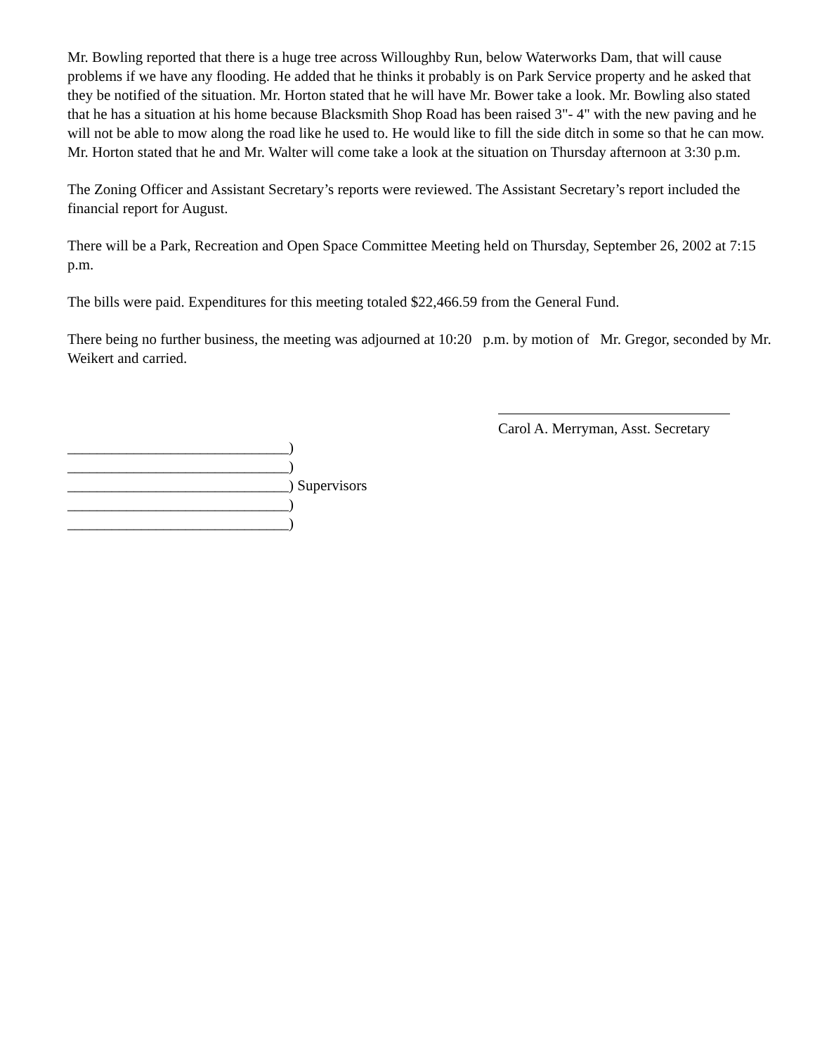Mr. Bowling reported that there is a huge tree across Willoughby Run, below Waterworks Dam, that will cause problems if we have any flooding. He added that he thinks it probably is on Park Service property and he asked that they be notified of the situation. Mr. Horton stated that he will have Mr. Bower take a look. Mr. Bowling also stated that he has a situation at his home because Blacksmith Shop Road has been raised 3"- 4" with the new paving and he will not be able to mow along the road like he used to. He would like to fill the side ditch in some so that he can mow. Mr. Horton stated that he and Mr. Walter will come take a look at the situation on Thursday afternoon at 3:30 p.m.
The Zoning Officer and Assistant Secretary’s reports were reviewed. The Assistant Secretary’s report included the financial report for August.
There will be a Park, Recreation and Open Space Committee Meeting held on Thursday, September 26, 2002 at 7:15 p.m.
The bills were paid. Expenditures for this meeting totaled $22,466.59 from the General Fund.
There being no further business, the meeting was adjourned at 10:20 p.m. by motion of Mr. Gregor, seconded by Mr. Weikert and carried.
Carol A. Merryman, Asst. Secretary
______________________________)
______________________________)
______________________________) Supervisors
______________________________)
______________________________)